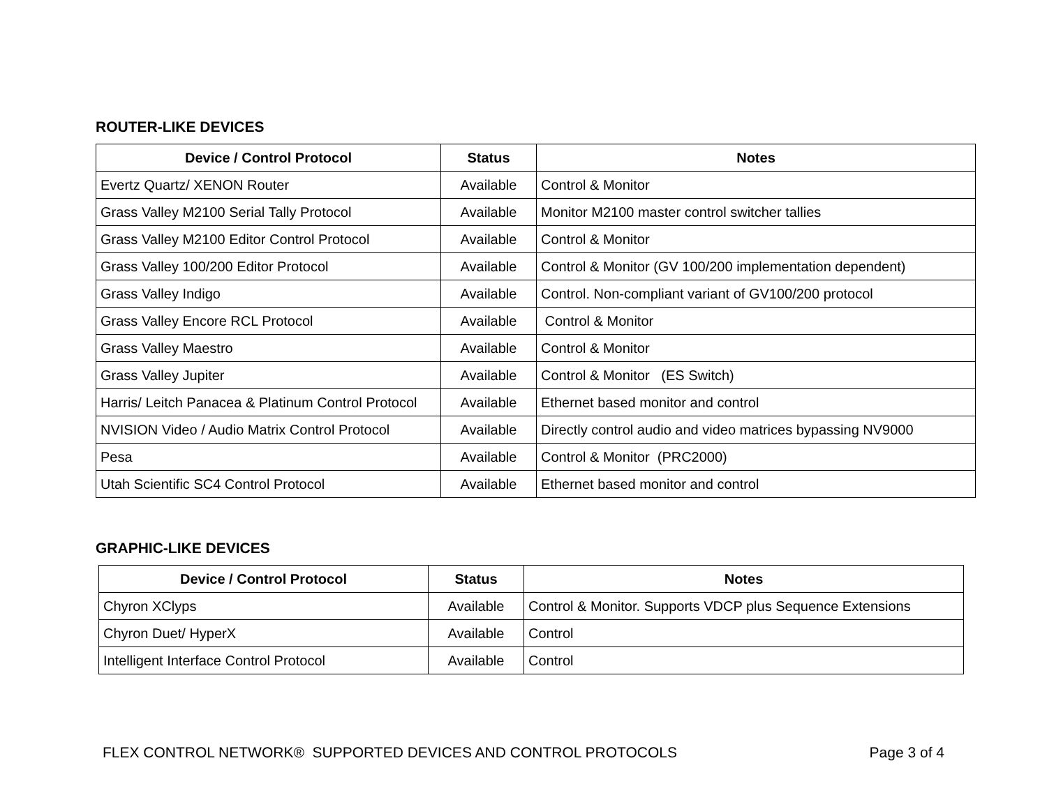ROUTER-LIKE DEVICES
| Device / Control Protocol | Status | Notes |
| --- | --- | --- |
| Evertz Quartz/ XENON Router | Available | Control & Monitor |
| Grass Valley M2100 Serial Tally Protocol | Available | Monitor M2100 master control switcher tallies |
| Grass Valley M2100 Editor Control Protocol | Available | Control & Monitor |
| Grass Valley 100/200 Editor Protocol | Available | Control & Monitor (GV 100/200 implementation dependent) |
| Grass Valley Indigo | Available | Control. Non-compliant variant of GV100/200 protocol |
| Grass Valley Encore RCL Protocol | Available | Control & Monitor |
| Grass Valley Maestro | Available | Control & Monitor |
| Grass Valley Jupiter | Available | Control & Monitor (ES Switch) |
| Harris/ Leitch Panacea & Platinum Control Protocol | Available | Ethernet based monitor and control |
| NVISION Video / Audio Matrix Control Protocol | Available | Directly control audio and video matrices bypassing NV9000 |
| Pesa | Available | Control & Monitor (PRC2000) |
| Utah Scientific SC4 Control Protocol | Available | Ethernet based monitor and control |
GRAPHIC-LIKE DEVICES
| Device / Control Protocol | Status | Notes |
| --- | --- | --- |
| Chyron XClyps | Available | Control & Monitor. Supports VDCP plus Sequence Extensions |
| Chyron Duet/ HyperX | Available | Control |
| Intelligent Interface Control Protocol | Available | Control |
FLEX CONTROL NETWORK® SUPPORTED DEVICES AND CONTROL PROTOCOLS Page 3 of 4